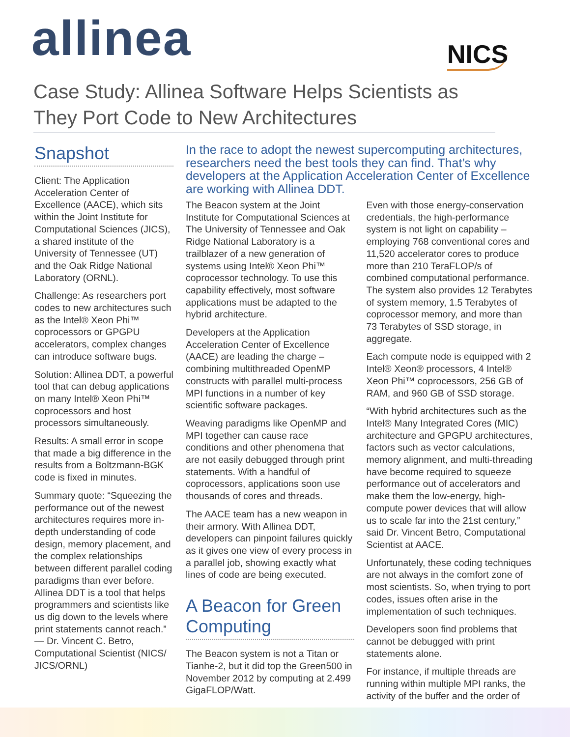allinea NICS
Case Study: Allinea Software Helps Scientists as They Port Code to New Architectures
Snapshot
Client: The Application Acceleration Center of Excellence (AACE), which sits within the Joint Institute for Computational Sciences (JICS), a shared institute of the University of Tennessee (UT) and the Oak Ridge National Laboratory (ORNL).
Challenge: As researchers port codes to new architectures such as the Intel® Xeon Phi™ coprocessors or GPGPU accelerators, complex changes can introduce software bugs.
Solution: Allinea DDT, a powerful tool that can debug applications on many Intel® Xeon Phi™ coprocessors and host processors simultaneously.
Results: A small error in scope that made a big difference in the results from a Boltzmann-BGK code is fixed in minutes.
Summary quote: “Squeezing the performance out of the newest architectures requires more in-depth understanding of code design, memory placement, and the complex relationships between different parallel coding paradigms than ever before. Allinea DDT is a tool that helps programmers and scientists like us dig down to the levels where print statements cannot reach.” — Dr. Vincent C. Betro, Computational Scientist (NICS/ JICS/ORNL)
In the race to adopt the newest supercomputing architectures, researchers need the best tools they can find. That’s why developers at the Application Acceleration Center of Excellence are working with Allinea DDT.
The Beacon system at the Joint Institute for Computational Sciences at The University of Tennessee and Oak Ridge National Laboratory is a trailblazer of a new generation of systems using Intel® Xeon Phi™ coprocessor technology. To use this capability effectively, most software applications must be adapted to the hybrid architecture.
Developers at the Application Acceleration Center of Excellence (AACE) are leading the charge – combining multithreaded OpenMP constructs with parallel multi-process MPI functions in a number of key scientific software packages.
Weaving paradigms like OpenMP and MPI together can cause race conditions and other phenomena that are not easily debugged through print statements. With a handful of coprocessors, applications soon use thousands of cores and threads.
The AACE team has a new weapon in their armory. With Allinea DDT, developers can pinpoint failures quickly as it gives one view of every process in a parallel job, showing exactly what lines of code are being executed.
A Beacon for Green Computing
The Beacon system is not a Titan or Tianhe-2, but it did top the Green500 in November 2012 by computing at 2.499 GigaFLOP/Watt.
Even with those energy-conservation credentials, the high-performance system is not light on capability – employing 768 conventional cores and 11,520 accelerator cores to produce more than 210 TeraFLOP/s of combined computational performance. The system also provides 12 Terabytes of system memory, 1.5 Terabytes of coprocessor memory, and more than 73 Terabytes of SSD storage, in aggregate.
Each compute node is equipped with 2 Intel® Xeon® processors, 4 Intel® Xeon Phi™ coprocessors, 256 GB of RAM, and 960 GB of SSD storage.
“With hybrid architectures such as the Intel® Many Integrated Cores (MIC) architecture and GPGPU architectures, factors such as vector calculations, memory alignment, and multi-threading have become required to squeeze performance out of accelerators and make them the low-energy, high-compute power devices that will allow us to scale far into the 21st century,” said Dr. Vincent Betro, Computational Scientist at AACE.
Unfortunately, these coding techniques are not always in the comfort zone of most scientists. So, when trying to port codes, issues often arise in the implementation of such techniques.
Developers soon find problems that cannot be debugged with print statements alone.
For instance, if multiple threads are running within multiple MPI ranks, the activity of the buffer and the order of